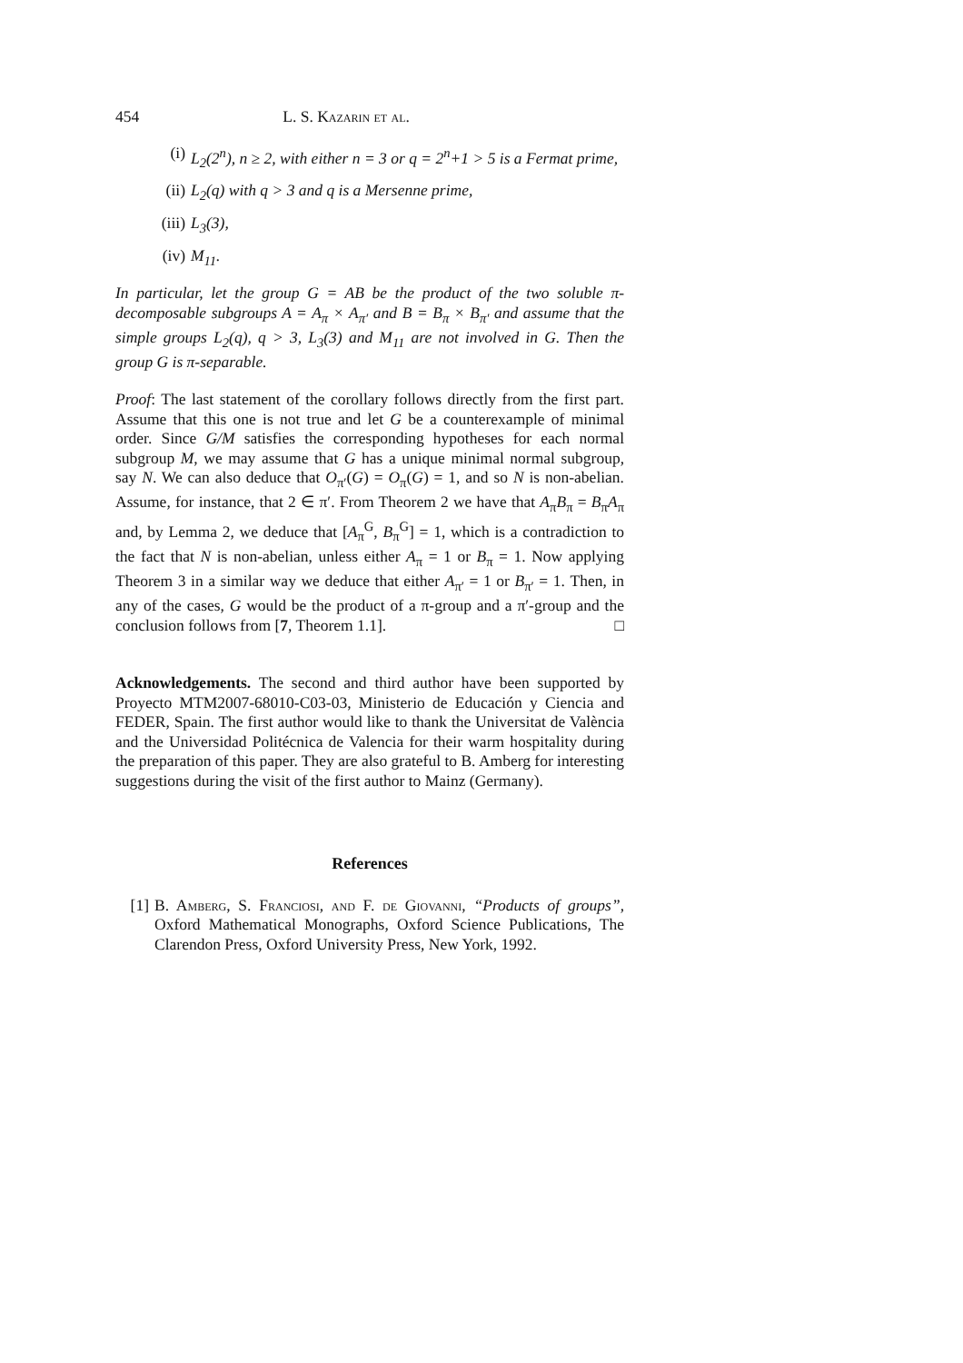454 L. S. Kazarin et al.
(i) L<sub>2</sub>(2<sup>n</sup>), n ≥ 2, with either n = 3 or q = 2<sup>n</sup>+1 > 5 is a Fermat prime,
(ii) L<sub>2</sub>(q) with q > 3 and q is a Mersenne prime,
(iii) L<sub>3</sub>(3),
(iv) M<sub>11</sub>.
In particular, let the group G = AB be the product of the two soluble π-decomposable subgroups A = A<sub>π</sub> × A<sub>π′</sub> and B = B<sub>π</sub> × B<sub>π′</sub> and assume that the simple groups L<sub>2</sub>(q), q > 3, L<sub>3</sub>(3) and M<sub>11</sub> are not involved in G. Then the group G is π-separable.
Proof: The last statement of the corollary follows directly from the first part. Assume that this one is not true and let G be a counterexample of minimal order. Since G/M satisfies the corresponding hypotheses for each normal subgroup M, we may assume that G has a unique minimal normal subgroup, say N. We can also deduce that O<sub>π′</sub>(G) = O<sub>π</sub>(G) = 1, and so N is non-abelian. Assume, for instance, that 2 ∈ π′. From Theorem 2 we have that A<sub>π</sub>B<sub>π</sub> = B<sub>π</sub>A<sub>π</sub> and, by Lemma 2, we deduce that [A<sub>π</sub><sup>G</sup>, B<sub>π</sub><sup>G</sup>] = 1, which is a contradiction to the fact that N is non-abelian, unless either A<sub>π</sub> = 1 or B<sub>π</sub> = 1. Now applying Theorem 3 in a similar way we deduce that either A<sub>π′</sub> = 1 or B<sub>π′</sub> = 1. Then, in any of the cases, G would be the product of a π-group and a π′-group and the conclusion follows from [7, Theorem 1.1]. □
Acknowledgements. The second and third author have been supported by Proyecto MTM2007-68010-C03-03, Ministerio de Educación y Ciencia and FEDER, Spain. The first author would like to thank the Universitat de València and the Universidad Politécnica de Valencia for their warm hospitality during the preparation of this paper. They are also grateful to B. Amberg for interesting suggestions during the visit of the first author to Mainz (Germany).
References
[1] B. Amberg, S. Franciosi, and F. de Giovanni, “Products of groups”, Oxford Mathematical Monographs, Oxford Science Publications, The Clarendon Press, Oxford University Press, New York, 1992.